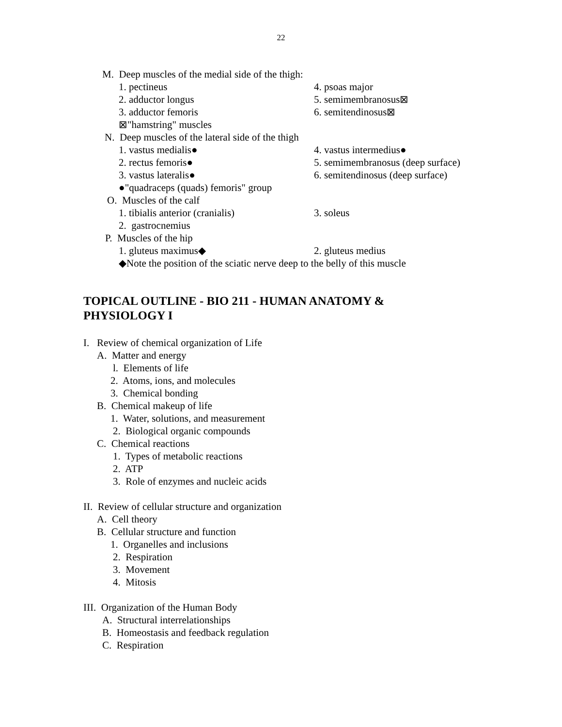22
M. Deep muscles of the medial side of the thigh:
1. pectineus 4. psoas major
2. adductor longus 5. semimembranosus⊠
3. adductor femoris 6. semitendinosus⊠
⊠"hamstring" muscles
N. Deep muscles of the lateral side of the thigh
1. vastus medialis● 4. vastus intermedius●
2. rectus femoris● 5. semimembranosus (deep surface)
3. vastus lateralis● 6. semitendinosus (deep surface)
●"quadraceps (quads) femoris" group
O. Muscles of the calf
1. tibialis anterior (cranialis) 3. soleus
2. gastrocnemius
P. Muscles of the hip
1. gluteus maximus◆ 2. gluteus medius
◆Note the position of the sciatic nerve deep to the belly of this muscle
TOPICAL OUTLINE - BIO 211 - HUMAN ANATOMY &
PHYSIOLOGY I
I. Review of chemical organization of Life
A. Matter and energy
l. Elements of life
2. Atoms, ions, and molecules
3. Chemical bonding
B. Chemical makeup of life
1. Water, solutions, and measurement
2. Biological organic compounds
C. Chemical reactions
1. Types of metabolic reactions
2. ATP
3. Role of enzymes and nucleic acids
II. Review of cellular structure and organization
A. Cell theory
B. Cellular structure and function
1. Organelles and inclusions
2. Respiration
3. Movement
4. Mitosis
III. Organization of the Human Body
A. Structural interrelationships
B. Homeostasis and feedback regulation
C. Respiration